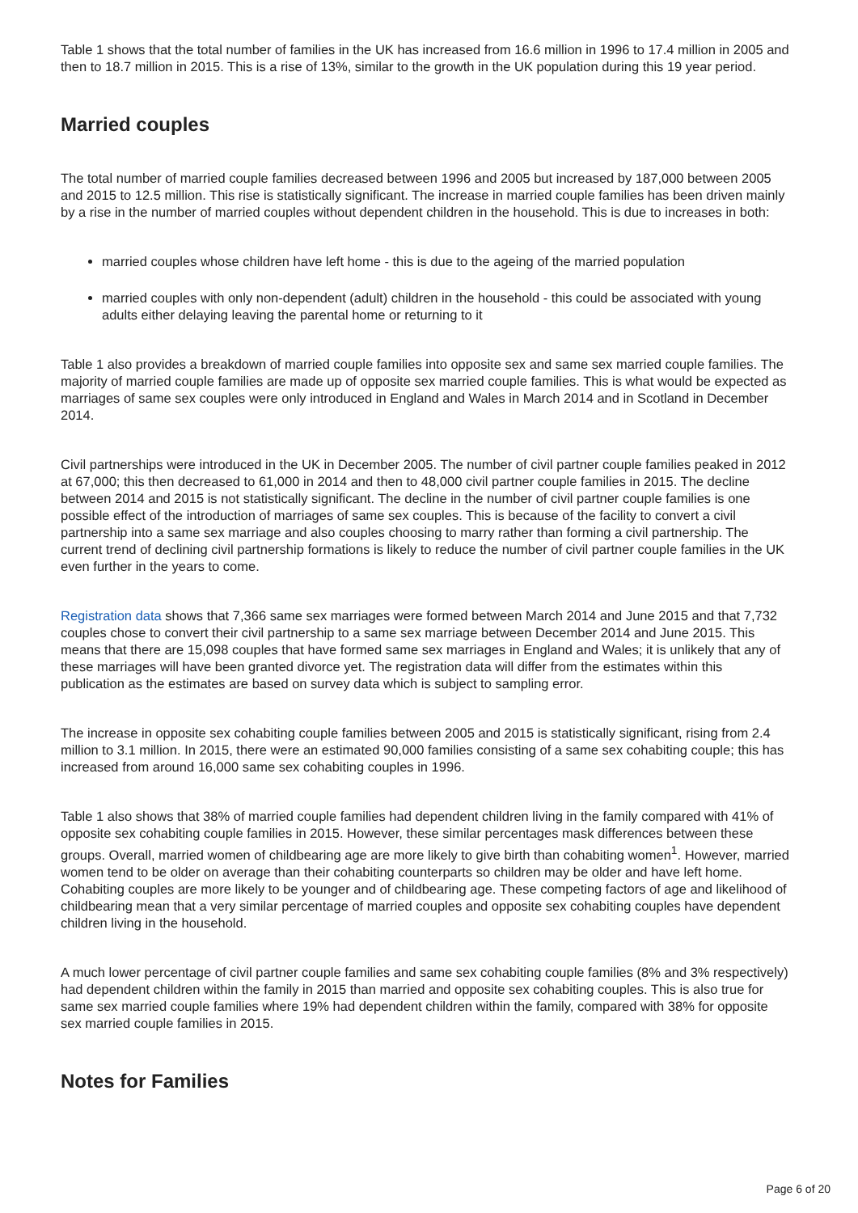Table 1 shows that the total number of families in the UK has increased from 16.6 million in 1996 to 17.4 million in 2005 and then to 18.7 million in 2015. This is a rise of 13%, similar to the growth in the UK population during this 19 year period.
Married couples
The total number of married couple families decreased between 1996 and 2005 but increased by 187,000 between 2005 and 2015 to 12.5 million. This rise is statistically significant. The increase in married couple families has been driven mainly by a rise in the number of married couples without dependent children in the household. This is due to increases in both:
married couples whose children have left home - this is due to the ageing of the married population
married couples with only non-dependent (adult) children in the household - this could be associated with young adults either delaying leaving the parental home or returning to it
Table 1 also provides a breakdown of married couple families into opposite sex and same sex married couple families. The majority of married couple families are made up of opposite sex married couple families. This is what would be expected as marriages of same sex couples were only introduced in England and Wales in March 2014 and in Scotland in December 2014.
Civil partnerships were introduced in the UK in December 2005. The number of civil partner couple families peaked in 2012 at 67,000; this then decreased to 61,000 in 2014 and then to 48,000 civil partner couple families in 2015. The decline between 2014 and 2015 is not statistically significant. The decline in the number of civil partner couple families is one possible effect of the introduction of marriages of same sex couples. This is because of the facility to convert a civil partnership into a same sex marriage and also couples choosing to marry rather than forming a civil partnership. The current trend of declining civil partnership formations is likely to reduce the number of civil partner couple families in the UK even further in the years to come.
Registration data shows that 7,366 same sex marriages were formed between March 2014 and June 2015 and that 7,732 couples chose to convert their civil partnership to a same sex marriage between December 2014 and June 2015. This means that there are 15,098 couples that have formed same sex marriages in England and Wales; it is unlikely that any of these marriages will have been granted divorce yet. The registration data will differ from the estimates within this publication as the estimates are based on survey data which is subject to sampling error.
The increase in opposite sex cohabiting couple families between 2005 and 2015 is statistically significant, rising from 2.4 million to 3.1 million. In 2015, there were an estimated 90,000 families consisting of a same sex cohabiting couple; this has increased from around 16,000 same sex cohabiting couples in 1996.
Table 1 also shows that 38% of married couple families had dependent children living in the family compared with 41% of opposite sex cohabiting couple families in 2015. However, these similar percentages mask differences between these groups. Overall, married women of childbearing age are more likely to give birth than cohabiting women<sup>1</sup>. However, married women tend to be older on average than their cohabiting counterparts so children may be older and have left home. Cohabiting couples are more likely to be younger and of childbearing age. These competing factors of age and likelihood of childbearing mean that a very similar percentage of married couples and opposite sex cohabiting couples have dependent children living in the household.
A much lower percentage of civil partner couple families and same sex cohabiting couple families (8% and 3% respectively) had dependent children within the family in 2015 than married and opposite sex cohabiting couples. This is also true for same sex married couple families where 19% had dependent children within the family, compared with 38% for opposite sex married couple families in 2015.
Notes for Families
Page 6 of 20